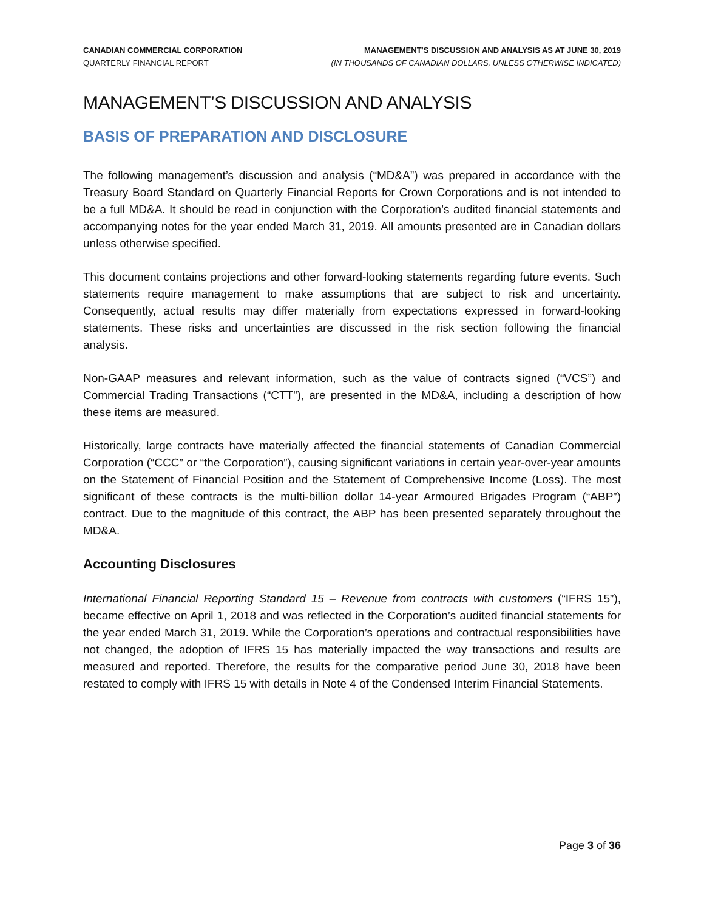CANADIAN COMMERCIAL CORPORATION
QUARTERLY FINANCIAL REPORT
MANAGEMENT'S DISCUSSION AND ANALYSIS AS AT JUNE 30, 2019
(IN THOUSANDS OF CANADIAN DOLLARS, UNLESS OTHERWISE INDICATED)
MANAGEMENT’S DISCUSSION AND ANALYSIS
BASIS OF PREPARATION AND DISCLOSURE
The following management’s discussion and analysis (“MD&A”) was prepared in accordance with the Treasury Board Standard on Quarterly Financial Reports for Crown Corporations and is not intended to be a full MD&A. It should be read in conjunction with the Corporation’s audited financial statements and accompanying notes for the year ended March 31, 2019. All amounts presented are in Canadian dollars unless otherwise specified.
This document contains projections and other forward-looking statements regarding future events. Such statements require management to make assumptions that are subject to risk and uncertainty. Consequently, actual results may differ materially from expectations expressed in forward-looking statements. These risks and uncertainties are discussed in the risk section following the financial analysis.
Non-GAAP measures and relevant information, such as the value of contracts signed (“VCS”) and Commercial Trading Transactions (“CTT”), are presented in the MD&A, including a description of how these items are measured.
Historically, large contracts have materially affected the financial statements of Canadian Commercial Corporation (“CCC” or “the Corporation”), causing significant variations in certain year-over-year amounts on the Statement of Financial Position and the Statement of Comprehensive Income (Loss). The most significant of these contracts is the multi-billion dollar 14-year Armoured Brigades Program (“ABP”) contract. Due to the magnitude of this contract, the ABP has been presented separately throughout the MD&A.
Accounting Disclosures
International Financial Reporting Standard 15 – Revenue from contracts with customers (“IFRS 15”), became effective on April 1, 2018 and was reflected in the Corporation’s audited financial statements for the year ended March 31, 2019. While the Corporation’s operations and contractual responsibilities have not changed, the adoption of IFRS 15 has materially impacted the way transactions and results are measured and reported. Therefore, the results for the comparative period June 30, 2018 have been restated to comply with IFRS 15 with details in Note 4 of the Condensed Interim Financial Statements.
Page 3 of 36